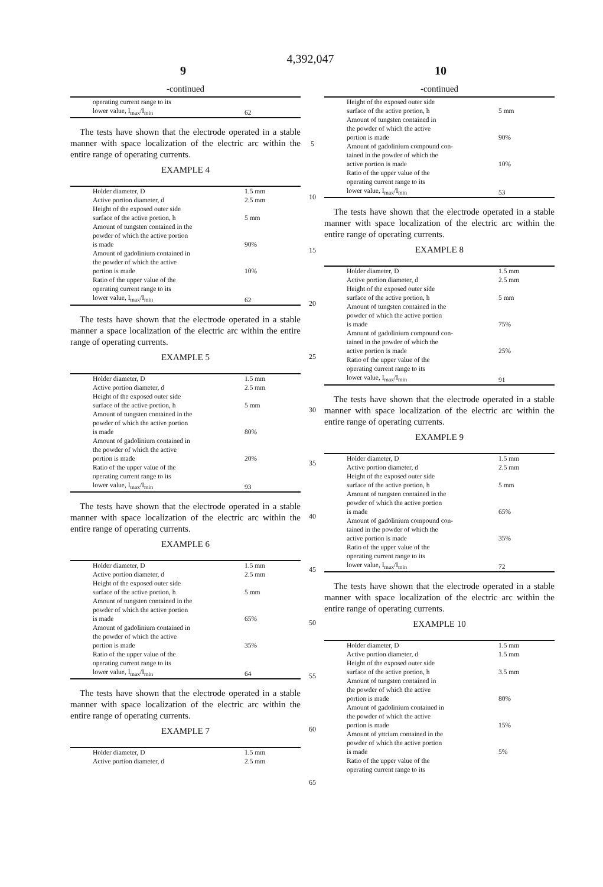9 4,392,047 10
-continued
| operating current range to its lower value, I<sub>max</sub>/I<sub>min</sub> | 62 |
The tests have shown that the electrode operated in a stable manner with space localization of the electric arc within the entire range of operating currents.
EXAMPLE 4
| Holder diameter, D | 1.5 mm |
| Active portion diameter, d | 2.5 mm |
| Height of the exposed outer side surface of the active portion, h | 5 mm |
| Amount of tungsten contained in the powder of which the active portion is made | 90% |
| Amount of gadolinium contained in the powder of which the active portion is made | 10% |
| Ratio of the upper value of the operating current range to its lower value, I<sub>max</sub>/I<sub>min</sub> | 62 |
The tests have shown that the electrode operated in a stable manner a space localization of the electric arc within the entire range of operating currents.
EXAMPLE 5
| Holder diameter, D | 1.5 mm |
| Active portion diameter, d | 2.5 mm |
| Height of the exposed outer side surface of the active portion, h | 5 mm |
| Amount of tungsten contained in the powder of which the active portion is made | 80% |
| Amount of gadolinium contained in the powder of which the active portion is made | 20% |
| Ratio of the upper value of the operating current range to its lower value, I<sub>max</sub>/I<sub>min</sub> | 93 |
The tests have shown that the electrode operated in a stable manner with space localization of the electric arc within the entire range of operating currents.
EXAMPLE 6
| Holder diameter, D | 1.5 mm |
| Active portion diameter, d | 2.5 mm |
| Height of the exposed outer side surface of the active portion, h | 5 mm |
| Amount of tungsten contained in the powder of which the active portion is made | 65% |
| Amount of gadolinium contained in the powder of which the active portion is made | 35% |
| Ratio of the upper value of the operating current range to its lower value, I<sub>max</sub>/I<sub>min</sub> | 64 |
The tests have shown that the electrode operated in a stable manner with space localization of the electric arc within the entire range of operating currents.
EXAMPLE 7
| Holder diameter, D | 1.5 mm |
| Active portion diameter, d | 2.5 mm |
5
10
15
20
25
30
35
40
45
50
55
60
65
-continued
| Height of the exposed outer side surface of the active portion, h | 5 mm |
| Amount of tungsten contained in the powder of which the active portion is made | 90% |
| Amount of gadolinium compound con- tained in the powder of which the active portion is made | 10% |
| Ratio of the upper value of the operating current range to its lower value, I<sub>max</sub>/I<sub>min</sub> | 53 |
The tests have shown that the electrode operated in a stable manner with space localization of the electric arc within the entire range of operating currents.
EXAMPLE 8
| Holder diameter, D | 1.5 mm |
| Active portion diameter, d | 2.5 mm |
| Height of the exposed outer side surface of the active portion, h | 5 mm |
| Amount of tungsten contained in the powder of which the active portion is made | 75% |
| Amount of gadolinium compound con- tained in the powder of which the active portion is made | 25% |
| Ratio of the upper value of the operating current range to its lower value, I<sub>max</sub>/I<sub>min</sub> | 91 |
The tests have shown that the electrode operated in a stable manner with space localization of the electric arc within the entire range of operating currents.
EXAMPLE 9
| Holder diameter, D | 1.5 mm |
| Active portion diameter, d | 2.5 mm |
| Height of the exposed outer side surface of the active portion, h | 5 mm |
| Amount of tungsten contained in the powder of which the active portion is made | 65% |
| Amount of gadolinium compound con- tained in the powder of which the active portion is made | 35% |
| Ratio of the upper value of the operating current range to its lower value, I<sub>max</sub>/I<sub>min</sub> | 72 |
The tests have shown that the electrode operated in a stable manner with space localization of the electric arc within the entire range of operating currents.
EXAMPLE 10
| Holder diameter, D | 1.5 mm |
| Active portion diameter, d | 1.5 mm |
| Height of the exposed outer side surface of the active portion, h | 3.5 mm |
| Amount of tungsten contained in the powder of which the active portion is made | 80% |
| Amount of gadolinium contained in the powder of which the active portion is made | 15% |
| Amount of yttrium contained in the powder of which the active portion is made | 5% |
| Ratio of the upper value of the operating current range to its | |